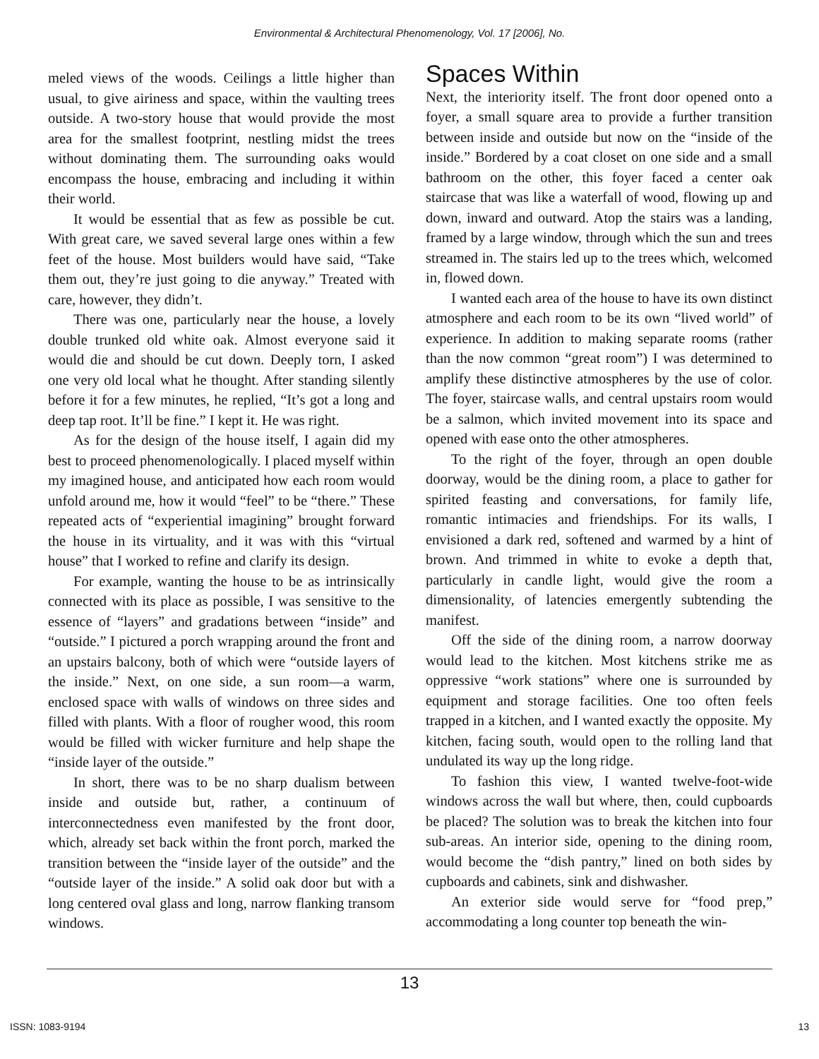Environmental & Architectural Phenomenology, Vol. 17 [2006], No.
meled views of the woods. Ceilings a little higher than usual, to give airiness and space, within the vaulting trees outside. A two-story house that would provide the most area for the smallest footprint, nestling midst the trees without dominating them. The surrounding oaks would encompass the house, embracing and including it within their world.
It would be essential that as few as possible be cut. With great care, we saved several large ones within a few feet of the house. Most builders would have said, “Take them out, they’re just going to die anyway.” Treated with care, however, they didn’t.
There was one, particularly near the house, a lovely double trunked old white oak. Almost everyone said it would die and should be cut down. Deeply torn, I asked one very old local what he thought. After standing silently before it for a few minutes, he replied, “It’s got a long and deep tap root. It’ll be fine.” I kept it. He was right.
As for the design of the house itself, I again did my best to proceed phenomenologically. I placed myself within my imagined house, and anticipated how each room would unfold around me, how it would “feel” to be “there.” These repeated acts of “experiential imagining” brought forward the house in its virtuality, and it was with this “virtual house” that I worked to refine and clarify its design.
For example, wanting the house to be as intrinsically connected with its place as possible, I was sensitive to the essence of “layers” and gradations between “inside” and “outside.” I pictured a porch wrapping around the front and an upstairs balcony, both of which were “outside layers of the inside.” Next, on one side, a sun room—a warm, enclosed space with walls of windows on three sides and filled with plants. With a floor of rougher wood, this room would be filled with wicker furniture and help shape the “inside layer of the outside.”
In short, there was to be no sharp dualism between inside and outside but, rather, a continuum of interconnectedness even manifested by the front door, which, already set back within the front porch, marked the transition between the “inside layer of the outside” and the “outside layer of the inside.” A solid oak door but with a long centered oval glass and long, narrow flanking transom windows.
Spaces Within
Next, the interiority itself. The front door opened onto a foyer, a small square area to provide a further transition between inside and outside but now on the “inside of the inside.” Bordered by a coat closet on one side and a small bathroom on the other, this foyer faced a center oak staircase that was like a waterfall of wood, flowing up and down, inward and outward. Atop the stairs was a landing, framed by a large window, through which the sun and trees streamed in. The stairs led up to the trees which, welcomed in, flowed down.
I wanted each area of the house to have its own distinct atmosphere and each room to be its own “lived world” of experience. In addition to making separate rooms (rather than the now common “great room”) I was determined to amplify these distinctive atmospheres by the use of color. The foyer, staircase walls, and central upstairs room would be a salmon, which invited movement into its space and opened with ease onto the other atmospheres.
To the right of the foyer, through an open double doorway, would be the dining room, a place to gather for spirited feasting and conversations, for family life, romantic intimacies and friendships. For its walls, I envisioned a dark red, softened and warmed by a hint of brown. And trimmed in white to evoke a depth that, particularly in candle light, would give the room a dimensionality, of latencies emergently subtending the manifest.
Off the side of the dining room, a narrow doorway would lead to the kitchen. Most kitchens strike me as oppressive “work stations” where one is surrounded by equipment and storage facilities. One too often feels trapped in a kitchen, and I wanted exactly the opposite. My kitchen, facing south, would open to the rolling land that undulated its way up the long ridge.
To fashion this view, I wanted twelve-foot-wide windows across the wall but where, then, could cupboards be placed? The solution was to break the kitchen into four sub-areas. An interior side, opening to the dining room, would become the “dish pantry,” lined on both sides by cupboards and cabinets, sink and dishwasher.
An exterior side would serve for “food prep,” accommodating a long counter top beneath the win-
13
ISSN: 1083-9194 13